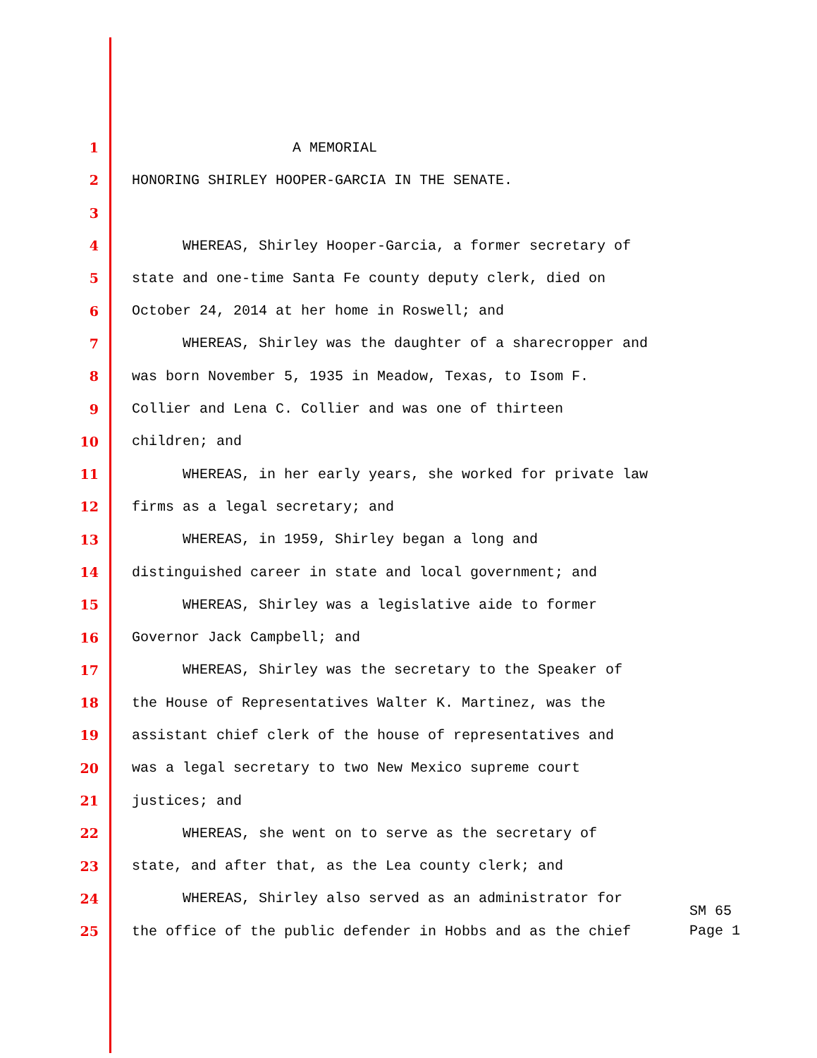1 A MEMORIAL
2 HONORING SHIRLEY HOOPER-GARCIA IN THE SENATE.
3
4 WHEREAS, Shirley Hooper-Garcia, a former secretary of
5 state and one-time Santa Fe county deputy clerk, died on
6 October 24, 2014 at her home in Roswell; and
7 WHEREAS, Shirley was the daughter of a sharecropper and
8 was born November 5, 1935 in Meadow, Texas, to Isom F.
9 Collier and Lena C. Collier and was one of thirteen
10 children; and
11 WHEREAS, in her early years, she worked for private law
12 firms as a legal secretary; and
13 WHEREAS, in 1959, Shirley began a long and
14 distinguished career in state and local government; and
15 WHEREAS, Shirley was a legislative aide to former
16 Governor Jack Campbell; and
17 WHEREAS, Shirley was the secretary to the Speaker of
18 the House of Representatives Walter K. Martinez, was the
19 assistant chief clerk of the house of representatives and
20 was a legal secretary to two New Mexico supreme court
21 justices; and
22 WHEREAS, she went on to serve as the secretary of
23 state, and after that, as the Lea county clerk; and
24 WHEREAS, Shirley also served as an administrator for
25 the office of the public defender in Hobbs and as the chief
SM 65
Page 1